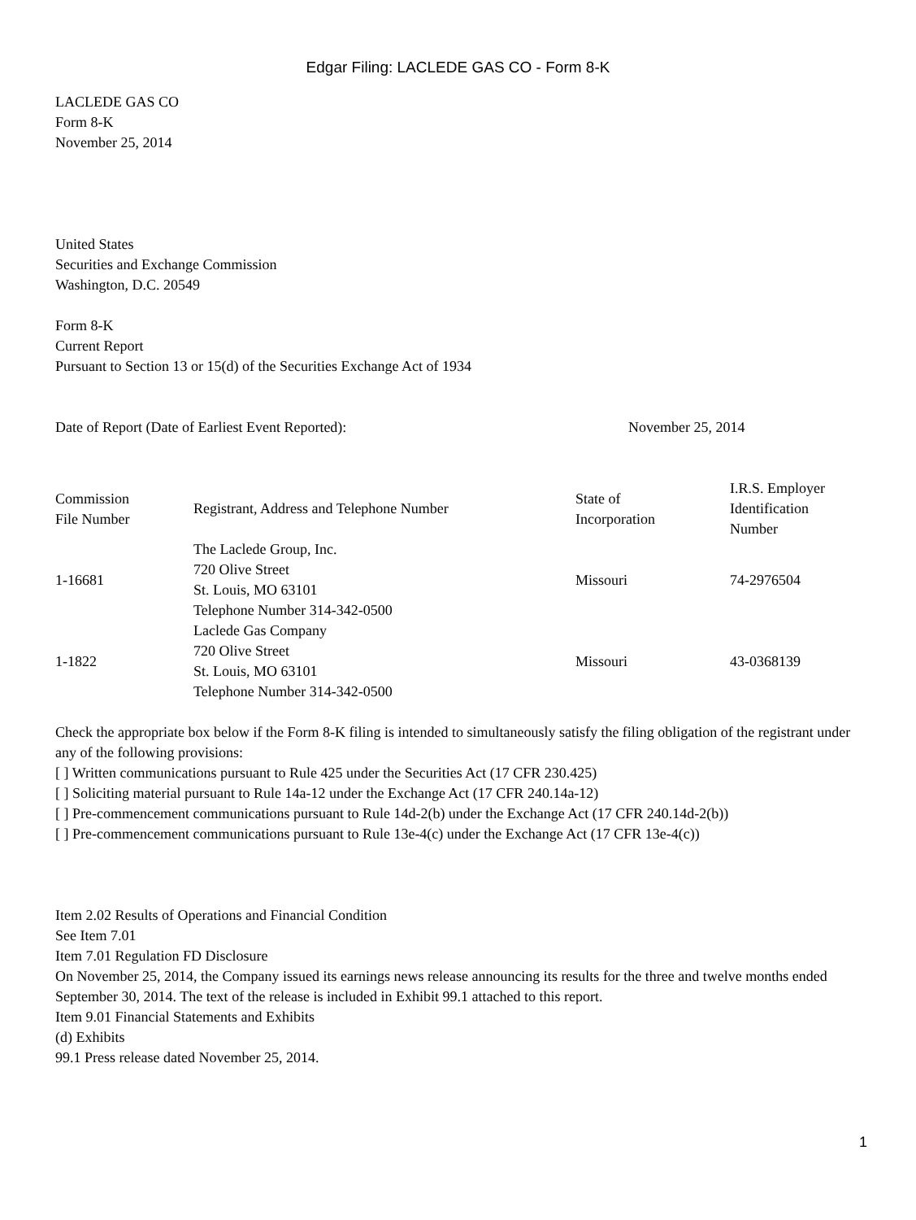Edgar Filing: LACLEDE GAS CO - Form 8-K
LACLEDE GAS CO
Form 8-K
November 25, 2014
United States
Securities and Exchange Commission
Washington, D.C. 20549
Form 8-K
Current Report
Pursuant to Section 13 or 15(d) of the Securities Exchange Act of 1934
| Date of Report (Date of Earliest Event Reported): | November 25, 2014 |
| Commission File Number | Registrant, Address and Telephone Number | State of Incorporation | I.R.S. Employer Identification Number |
| 1-16681 | The Laclede Group, Inc. 720 Olive Street St. Louis, MO 63101 Telephone Number 314-342-0500 | Missouri | 74-2976504 |
| 1-1822 | Laclede Gas Company 720 Olive Street St. Louis, MO 63101 Telephone Number 314-342-0500 | Missouri | 43-0368139 |
Check the appropriate box below if the Form 8-K filing is intended to simultaneously satisfy the filing obligation of the registrant under any of the following provisions:
[ ] Written communications pursuant to Rule 425 under the Securities Act (17 CFR 230.425)
[ ] Soliciting material pursuant to Rule 14a-12 under the Exchange Act (17 CFR 240.14a-12)
[ ] Pre-commencement communications pursuant to Rule 14d-2(b) under the Exchange Act (17 CFR 240.14d-2(b))
[ ] Pre-commencement communications pursuant to Rule 13e-4(c) under the Exchange Act (17 CFR 13e-4(c))
Item 2.02 Results of Operations and Financial Condition
See Item 7.01
Item 7.01 Regulation FD Disclosure
On November 25, 2014, the Company issued its earnings news release announcing its results for the three and twelve months ended September 30, 2014. The text of the release is included in Exhibit 99.1 attached to this report.
Item 9.01 Financial Statements and Exhibits
(d) Exhibits
99.1 Press release dated November 25, 2014.
1